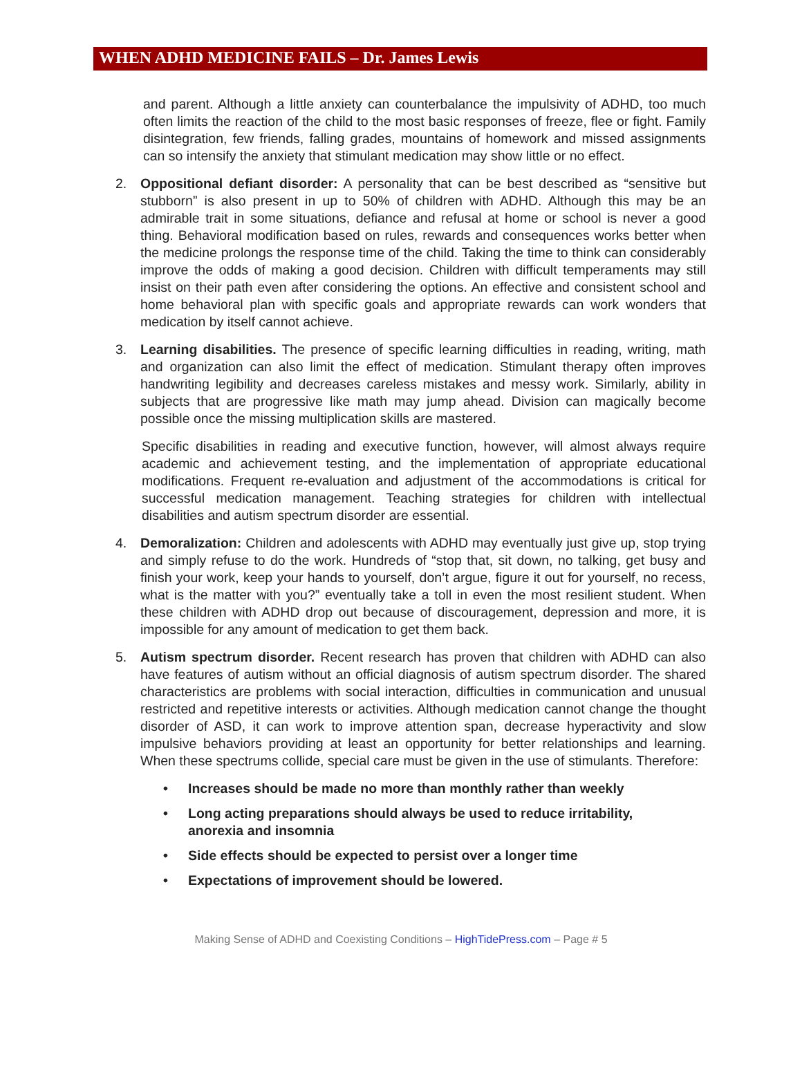WHEN ADHD MEDICINE FAILS – Dr. James Lewis
and parent. Although a little anxiety can counterbalance the impulsivity of ADHD, too much often limits the reaction of the child to the most basic responses of freeze, flee or fight. Family disintegration, few friends, falling grades, mountains of homework and missed assignments can so intensify the anxiety that stimulant medication may show little or no effect.
2. Oppositional defiant disorder: A personality that can be best described as “sensitive but stubborn” is also present in up to 50% of children with ADHD. Although this may be an admirable trait in some situations, defiance and refusal at home or school is never a good thing. Behavioral modification based on rules, rewards and consequences works better when the medicine prolongs the response time of the child. Taking the time to think can considerably improve the odds of making a good decision. Children with difficult temperaments may still insist on their path even after considering the options. An effective and consistent school and home behavioral plan with specific goals and appropriate rewards can work wonders that medication by itself cannot achieve.
3. Learning disabilities. The presence of specific learning difficulties in reading, writing, math and organization can also limit the effect of medication. Stimulant therapy often improves handwriting legibility and decreases careless mistakes and messy work. Similarly, ability in subjects that are progressive like math may jump ahead. Division can magically become possible once the missing multiplication skills are mastered.
Specific disabilities in reading and executive function, however, will almost always require academic and achievement testing, and the implementation of appropriate educational modifications. Frequent re-evaluation and adjustment of the accommodations is critical for successful medication management. Teaching strategies for children with intellectual disabilities and autism spectrum disorder are essential.
4. Demoralization: Children and adolescents with ADHD may eventually just give up, stop trying and simply refuse to do the work. Hundreds of “stop that, sit down, no talking, get busy and finish your work, keep your hands to yourself, don’t argue, figure it out for yourself, no recess, what is the matter with you?” eventually take a toll in even the most resilient student. When these children with ADHD drop out because of discouragement, depression and more, it is impossible for any amount of medication to get them back.
5. Autism spectrum disorder. Recent research has proven that children with ADHD can also have features of autism without an official diagnosis of autism spectrum disorder. The shared characteristics are problems with social interaction, difficulties in communication and unusual restricted and repetitive interests or activities. Although medication cannot change the thought disorder of ASD, it can work to improve attention span, decrease hyperactivity and slow impulsive behaviors providing at least an opportunity for better relationships and learning. When these spectrums collide, special care must be given in the use of stimulants. Therefore:
• Increases should be made no more than monthly rather than weekly
• Long acting preparations should always be used to reduce irritability, anorexia and insomnia
• Side effects should be expected to persist over a longer time
• Expectations of improvement should be lowered.
Making Sense of ADHD and Coexisting Conditions – HighTidePress.com – Page # 5